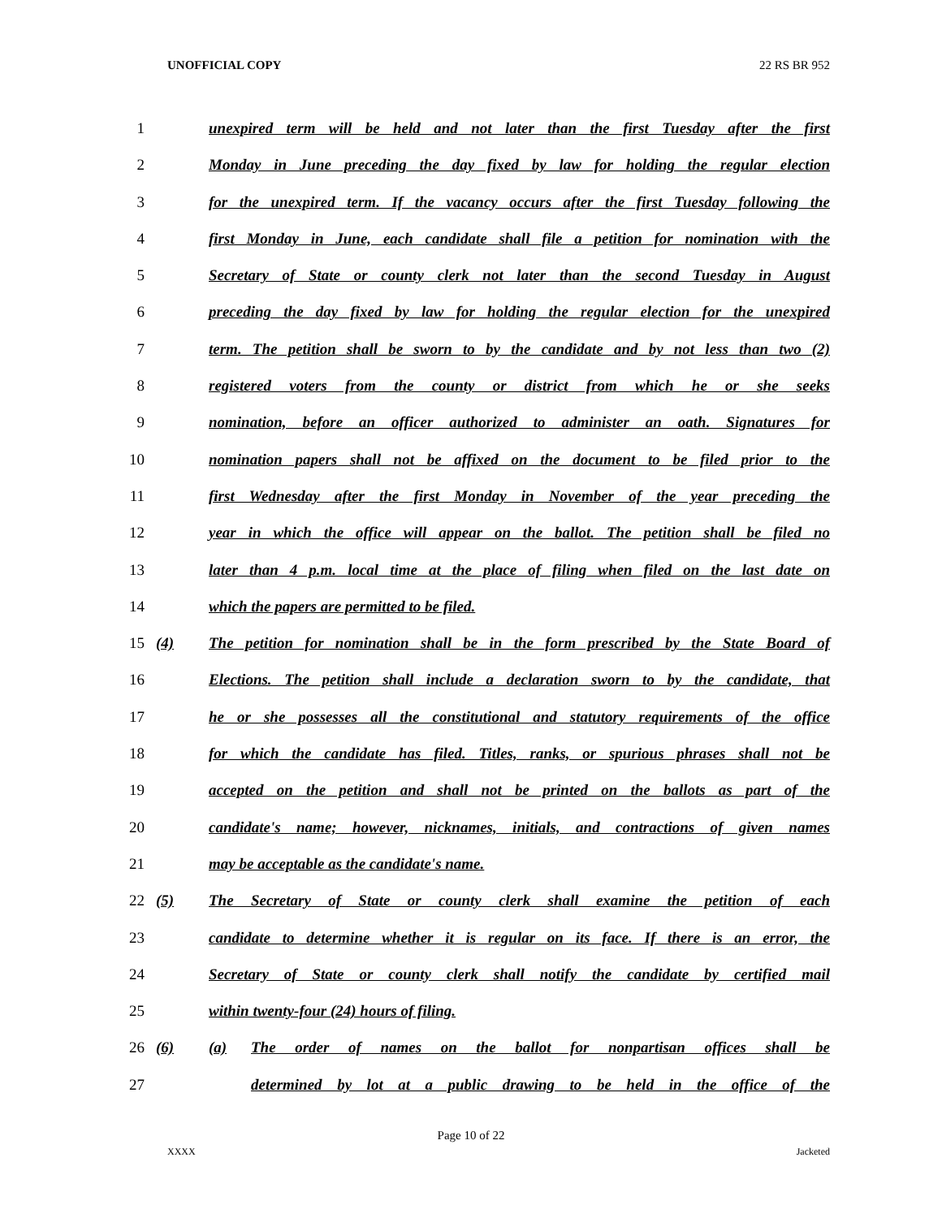UNOFFICIAL COPY 22 RS BR 952
1 unexpired term will be held and not later than the first Tuesday after the first
2 Monday in June preceding the day fixed by law for holding the regular election
3 for the unexpired term. If the vacancy occurs after the first Tuesday following the
4 first Monday in June, each candidate shall file a petition for nomination with the
5 Secretary of State or county clerk not later than the second Tuesday in August
6 preceding the day fixed by law for holding the regular election for the unexpired
7 term. The petition shall be sworn to by the candidate and by not less than two (2)
8 registered voters from the county or district from which he or she seeks
9 nomination, before an officer authorized to administer an oath. Signatures for
10 nomination papers shall not be affixed on the document to be filed prior to the
11 first Wednesday after the first Monday in November of the year preceding the
12 year in which the office will appear on the ballot. The petition shall be filed no
13 later than 4 p.m. local time at the place of filing when filed on the last date on
14 which the papers are permitted to be filed.
15 (4) The petition for nomination shall be in the form prescribed by the State Board of
16 Elections. The petition shall include a declaration sworn to by the candidate, that
17 he or she possesses all the constitutional and statutory requirements of the office
18 for which the candidate has filed. Titles, ranks, or spurious phrases shall not be
19 accepted on the petition and shall not be printed on the ballots as part of the
20 candidate's name; however, nicknames, initials, and contractions of given names
21 may be acceptable as the candidate's name.
22 (5) The Secretary of State or county clerk shall examine the petition of each
23 candidate to determine whether it is regular on its face. If there is an error, the
24 Secretary of State or county clerk shall notify the candidate by certified mail
25 within twenty-four (24) hours of filing.
26 (6) (a) The order of names on the ballot for nonpartisan offices shall be
27 determined by lot at a public drawing to be held in the office of the
Page 10 of 22
XXXX Jacketed